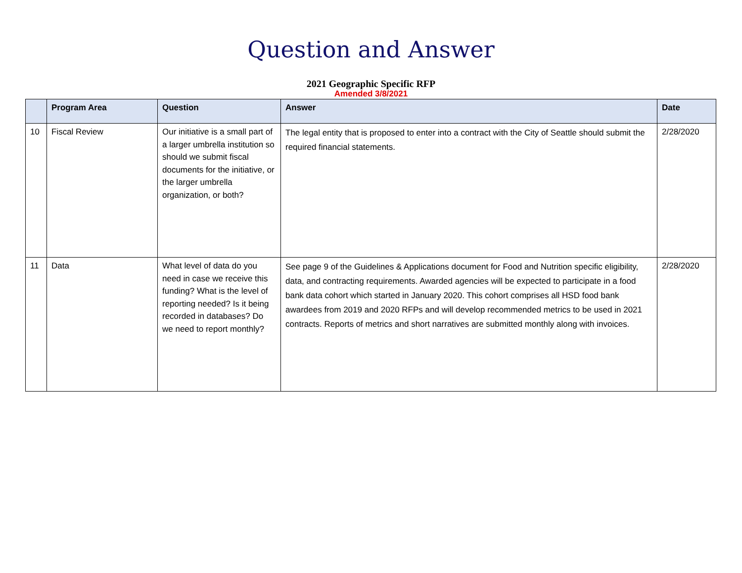Question and Answer
2021 Geographic Specific RFP
Amended 3/8/2021
| | Program Area | Question | Answer | Date |
| --- | --- | --- | --- | --- |
| 10 | Fiscal Review | Our initiative is a small part of a larger umbrella institution so should we submit fiscal documents for the initiative, or the larger umbrella organization, or both? | The legal entity that is proposed to enter into a contract with the City of Seattle should submit the required financial statements. | 2/28/2020 |
| 11 | Data | What level of data do you need in case we receive this funding? What is the level of reporting needed? Is it being recorded in databases? Do we need to report monthly? | See page 9 of the Guidelines & Applications document for Food and Nutrition specific eligibility, data, and contracting requirements. Awarded agencies will be expected to participate in a food bank data cohort which started in January 2020. This cohort comprises all HSD food bank awardees from 2019 and 2020 RFPs and will develop recommended metrics to be used in 2021 contracts. Reports of metrics and short narratives are submitted monthly along with invoices. | 2/28/2020 |